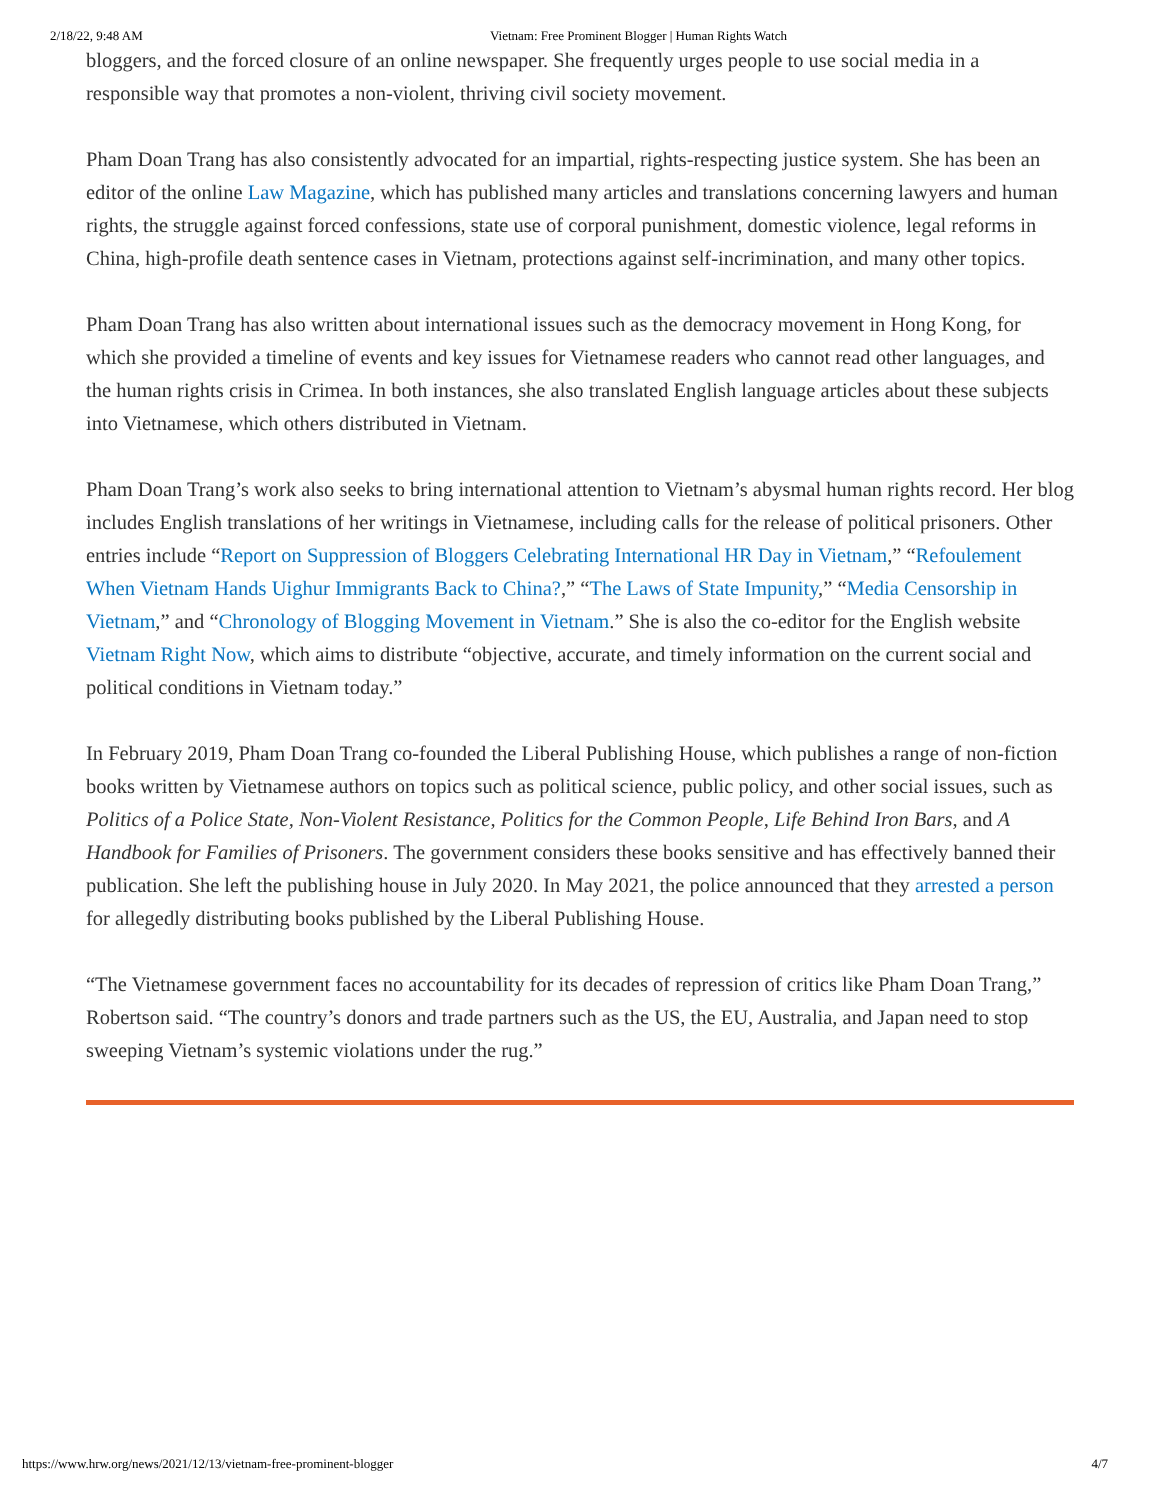2/18/22, 9:48 AM Vietnam: Free Prominent Blogger | Human Rights Watch
bloggers, and the forced closure of an online newspaper. She frequently urges people to use social media in a responsible way that promotes a non-violent, thriving civil society movement.
Pham Doan Trang has also consistently advocated for an impartial, rights-respecting justice system. She has been an editor of the online Law Magazine, which has published many articles and translations concerning lawyers and human rights, the struggle against forced confessions, state use of corporal punishment, domestic violence, legal reforms in China, high-profile death sentence cases in Vietnam, protections against self-incrimination, and many other topics.
Pham Doan Trang has also written about international issues such as the democracy movement in Hong Kong, for which she provided a timeline of events and key issues for Vietnamese readers who cannot read other languages, and the human rights crisis in Crimea. In both instances, she also translated English language articles about these subjects into Vietnamese, which others distributed in Vietnam.
Pham Doan Trang’s work also seeks to bring international attention to Vietnam’s abysmal human rights record. Her blog includes English translations of her writings in Vietnamese, including calls for the release of political prisoners. Other entries include “Report on Suppression of Bloggers Celebrating International HR Day in Vietnam,” “Refoulement When Vietnam Hands Uighur Immigrants Back to China?,” “The Laws of State Impunity,” “Media Censorship in Vietnam,” and “Chronology of Blogging Movement in Vietnam.” She is also the co-editor for the English website Vietnam Right Now, which aims to distribute “objective, accurate, and timely information on the current social and political conditions in Vietnam today.”
In February 2019, Pham Doan Trang co-founded the Liberal Publishing House, which publishes a range of non-fiction books written by Vietnamese authors on topics such as political science, public policy, and other social issues, such as Politics of a Police State, Non-Violent Resistance, Politics for the Common People, Life Behind Iron Bars, and A Handbook for Families of Prisoners. The government considers these books sensitive and has effectively banned their publication. She left the publishing house in July 2020. In May 2021, the police announced that they arrested a person for allegedly distributing books published by the Liberal Publishing House.
“The Vietnamese government faces no accountability for its decades of repression of critics like Pham Doan Trang,” Robertson said. “The country’s donors and trade partners such as the US, the EU, Australia, and Japan need to stop sweeping Vietnam’s systemic violations under the rug.”
https://www.hrw.org/news/2021/12/13/vietnam-free-prominent-blogger 4/7